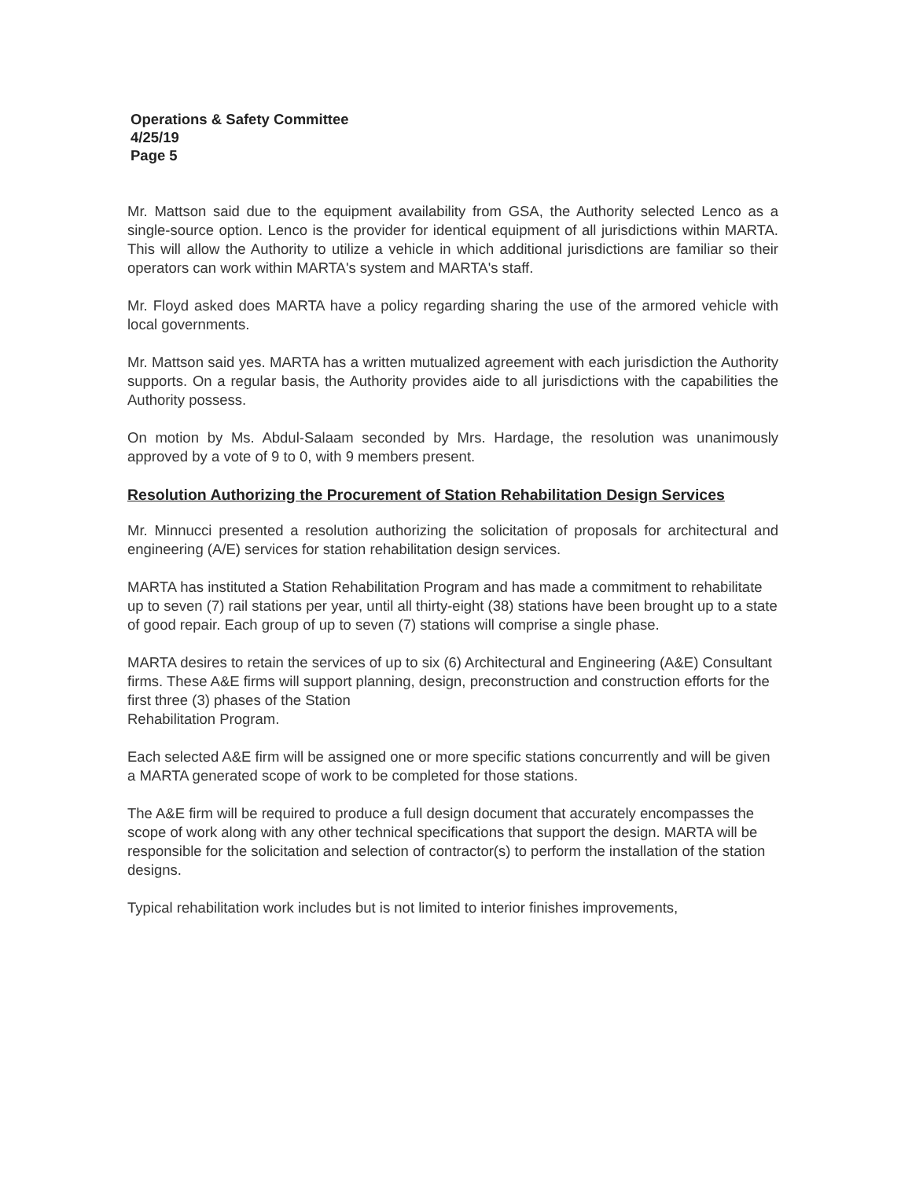Operations & Safety Committee
4/25/19
Page 5
Mr. Mattson said due to the equipment availability from GSA, the Authority selected Lenco as a single-source option. Lenco is the provider for identical equipment of all jurisdictions within MARTA. This will allow the Authority to utilize a vehicle in which additional jurisdictions are familiar so their operators can work within MARTA's system and MARTA's staff.
Mr. Floyd asked does MARTA have a policy regarding sharing the use of the armored vehicle with local governments.
Mr. Mattson said yes. MARTA has a written mutualized agreement with each jurisdiction the Authority supports. On a regular basis, the Authority provides aide to all jurisdictions with the capabilities the Authority possess.
On motion by Ms. Abdul-Salaam seconded by Mrs. Hardage, the resolution was unanimously approved by a vote of 9 to 0, with 9 members present.
Resolution Authorizing the Procurement of Station Rehabilitation Design Services
Mr. Minnucci presented a resolution authorizing the solicitation of proposals for architectural and engineering (A/E) services for station rehabilitation design services.
MARTA has instituted a Station Rehabilitation Program and has made a commitment to rehabilitate up to seven (7) rail stations per year, until all thirty-eight (38) stations have been brought up to a state of good repair. Each group of up to seven (7) stations will comprise a single phase.
MARTA desires to retain the services of up to six (6) Architectural and Engineering (A&E) Consultant firms. These A&E firms will support planning, design, preconstruction and construction efforts for the first three (3) phases of the Station
Rehabilitation Program.
Each selected A&E firm will be assigned one or more specific stations concurrently and will be given a MARTA generated scope of work to be completed for those stations.
The A&E firm will be required to produce a full design document that accurately encompasses the scope of work along with any other technical specifications that support the design. MARTA will be responsible for the solicitation and selection of contractor(s) to perform the installation of the station designs.
Typical rehabilitation work includes but is not limited to interior finishes improvements,